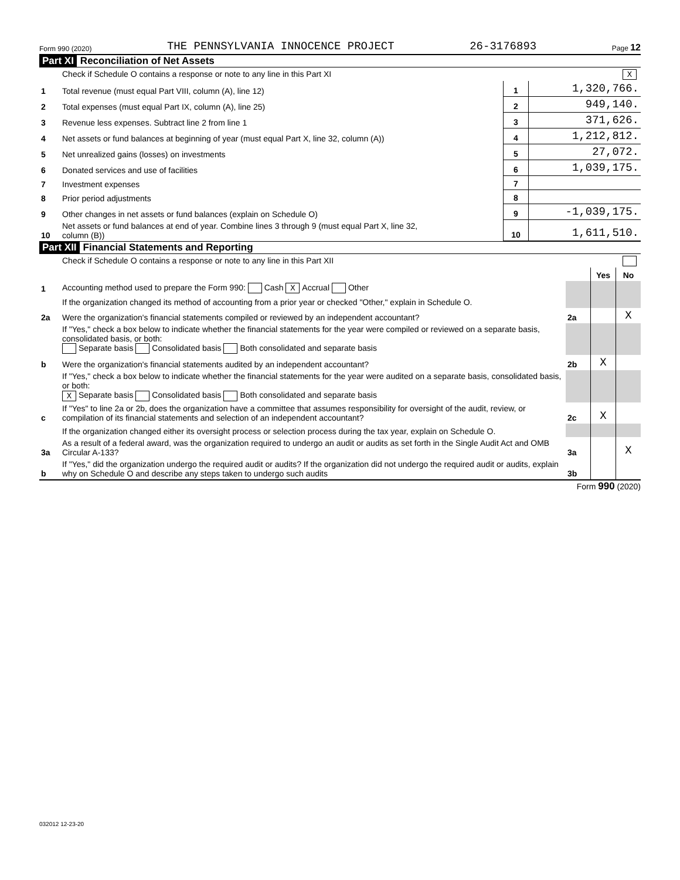Form 990 (2020) THE PENNSYLVANIA INNOCENCE PROJECT 26-3176893 Page 12
Part XI Reconciliation of Net Assets
| | Check if Schedule O contains a response or note to any line in this Part XI X | | |
| 1 | Total revenue (must equal Part VIII, column (A), line 12) | 1 | 1,320,766. |
| 2 | Total expenses (must equal Part IX, column (A), line 25) | 2 | 949,140. |
| 3 | Revenue less expenses. Subtract line 2 from line 1 | 3 | 371,626. |
| 4 | Net assets or fund balances at beginning of year (must equal Part X, line 32, column (A)) | 4 | 1,212,812. |
| 5 | Net unrealized gains (losses) on investments | 5 | 27,072. |
| 6 | Donated services and use of facilities | 6 | 1,039,175. |
| 7 | Investment expenses | 7 | |
| 8 | Prior period adjustments | 8 | |
| 9 | Other changes in net assets or fund balances (explain on Schedule O) | 9 | -1,039,175. |
| 10 | Net assets or fund balances at end of year. Combine lines 3 through 9 (must equal Part X, line 32, column (B)) | 10 | 1,611,510. |
Part XII Financial Statements and Reporting
| | Check if Schedule O contains a response or note to any line in this Part XII | | | |
| | | | Yes | No |
| 1 | Accounting method used to prepare the Form 990: Cash X Accrual Other | | | |
| | If the organization changed its method of accounting from a prior year or checked "Other," explain in Schedule O. | | | |
| 2a | Were the organization's financial statements compiled or reviewed by an independent accountant? | 2a | | X |
| | If "Yes," check a box below to indicate whether the financial statements for the year were compiled or reviewed on a separate basis, consolidated basis, or both: Separate basis Consolidated basis Both consolidated and separate basis | | | |
| b | Were the organization's financial statements audited by an independent accountant? | 2b | X | |
| | If "Yes," check a box below to indicate whether the financial statements for the year were audited on a separate basis, consolidated basis, or both: X Separate basis Consolidated basis Both consolidated and separate basis | | | |
| c | If "Yes" to line 2a or 2b, does the organization have a committee that assumes responsibility for oversight of the audit, review, or compilation of its financial statements and selection of an independent accountant? | 2c | X | |
| | If the organization changed either its oversight process or selection process during the tax year, explain on Schedule O. | | | |
| 3a | As a result of a federal award, was the organization required to undergo an audit or audits as set forth in the Single Audit Act and OMB Circular A-133? | 3a | | X |
| b | If "Yes," did the organization undergo the required audit or audits? If the organization did not undergo the required audit or audits, explain why on Schedule O and describe any steps taken to undergo such audits | 3b | | |
Form 990 (2020)
032012 12-23-20